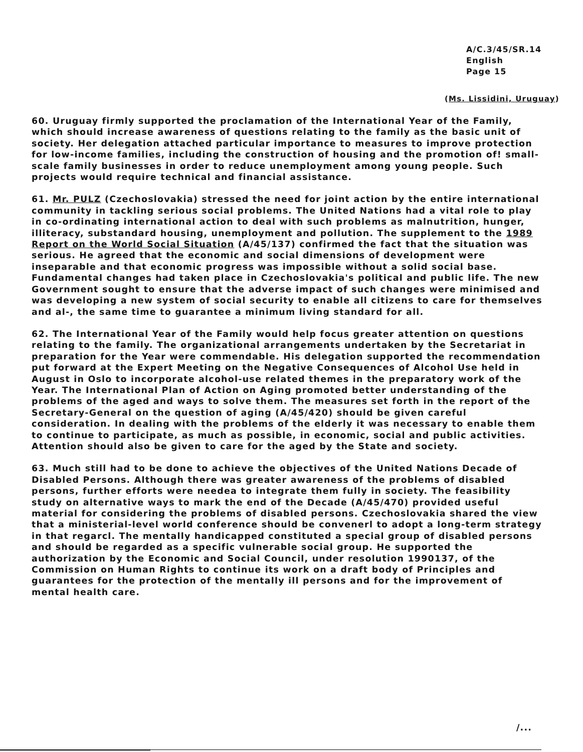A/C.3/45/SR.14
English
Page 15
(Ms. Lissidini, Uruguay)
60. Uruguay firmly supported the proclamation of the International Year of the Family, which should increase awareness of questions relating to the family as the basic unit of society. Her delegation attached particular importance to measures to improve protection for low-income families, including the construction of housing and the promotion of! small-scale family businesses in order to reduce unemployment among young people. Such projects would require technical and financial assistance.
61. Mr. PULZ (Czechoslovakia) stressed the need for joint action by the entire international community in tackling serious social problems. The United Nations had a vital role to play in co-ordinating international action to deal with such problems as malnutrition, hunger, illiteracy, substandard housing, unemployment and pollution. The supplement to the 1989 Report on the World Social Situation (A/45/137) confirmed the fact that the situation was serious. He agreed that the economic and social dimensions of development were inseparable and that economic progress was impossible without a solid social base. Fundamental changes had taken place in Czechoslovakia's political and public life. The new Government sought to ensure that the adverse impact of such changes were minimised and was developing a new system of social security to enable all citizens to care for themselves and al-, the same time to guarantee a minimum living standard for all.
62. The International Year of the Family would help focus greater attention on questions relating to the family. The organizational arrangements undertaken by the Secretariat in preparation for the Year were commendable. His delegation supported the recommendation put forward at the Expert Meeting on the Negative Consequences of Alcohol Use held in August in Oslo to incorporate alcohol-use related themes in the preparatory work of the Year. The International Plan of Action on Aging promoted better understanding of the problems of the aged and ways to solve them. The measures set forth in the report of the Secretary-General on the question of aging (A/45/420) should be given careful consideration. In dealing with the problems of the elderly it was necessary to enable them to continue to participate, as much as possible, in economic, social and public activities. Attention should also be given to care for the aged by the State and society.
63. Much still had to be done to achieve the objectives of the United Nations Decade of Disabled Persons. Although there was greater awareness of the problems of disabled persons, further efforts were needea to integrate them fully in society. The feasibility study on alternative ways to mark the end of the Decade (A/45/470) provided useful material for considering the problems of disabled persons. Czechoslovakia shared the view that a ministerial-level world conference should be convenerl to adopt a long-term strategy in that regarcl. The mentally handicapped constituted a special group of disabled persons and should be regarded as a specific vulnerable social group. He supported the authorization by the Economic and Social Council, under resolution 1990137, of the Commission on Human Rights to continue its work on a draft body of Principles and guarantees for the protection of the mentally ill persons and for the improvement of mental health care.
/...